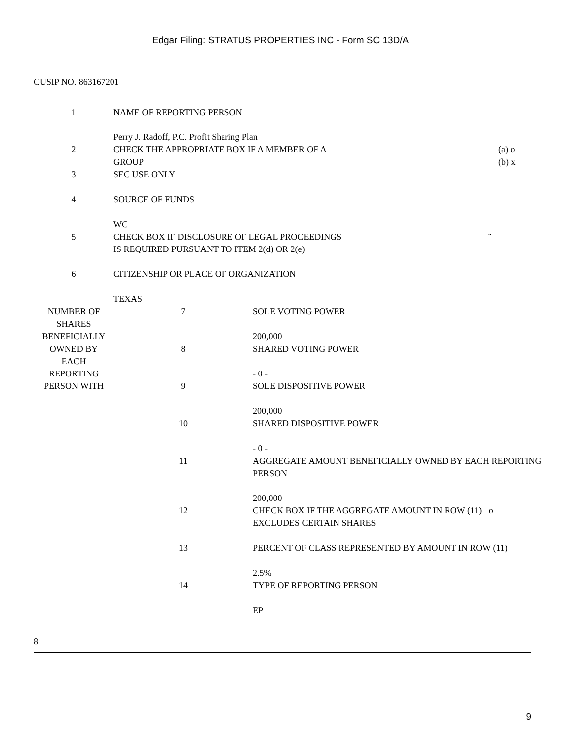Edgar Filing: STRATUS PROPERTIES INC - Form SC 13D/A
CUSIP NO. 863167201
| 1 | NAME OF REPORTING PERSON | | |
| | Perry J. Radoff, P.C. Profit Sharing Plan | | |
| 2 | CHECK THE APPROPRIATE BOX IF A MEMBER OF A GROUP | | (a) o (b) x |
| 3 | SEC USE ONLY | | |
| 4 | SOURCE OF FUNDS | | |
| | WC | | |
| 5 | CHECK BOX IF DISCLOSURE OF LEGAL PROCEEDINGS IS REQUIRED PURSUANT TO ITEM 2(d) OR 2(e) | | ¨ |
| 6 | CITIZENSHIP OR PLACE OF ORGANIZATION | | |
| | TEXAS | | |
| NUMBER OF SHARES BENEFICIALLY OWNED BY EACH REPORTING PERSON WITH | 7 | SOLE VOTING POWER 200,000 | |
| | 8 | SHARED VOTING POWER - 0 - | |
| | 9 | SOLE DISPOSITIVE POWER 200,000 | |
| | 10 | SHARED DISPOSITIVE POWER - 0 - | |
| | 11 | AGGREGATE AMOUNT BENEFICIALLY OWNED BY EACH REPORTING PERSON 200,000 | |
| | 12 | CHECK BOX IF THE AGGREGATE AMOUNT IN ROW (11) o EXCLUDES CERTAIN SHARES | |
| | 13 | PERCENT OF CLASS REPRESENTED BY AMOUNT IN ROW (11) 2.5% | |
| | 14 | TYPE OF REPORTING PERSON EP | |
8
9